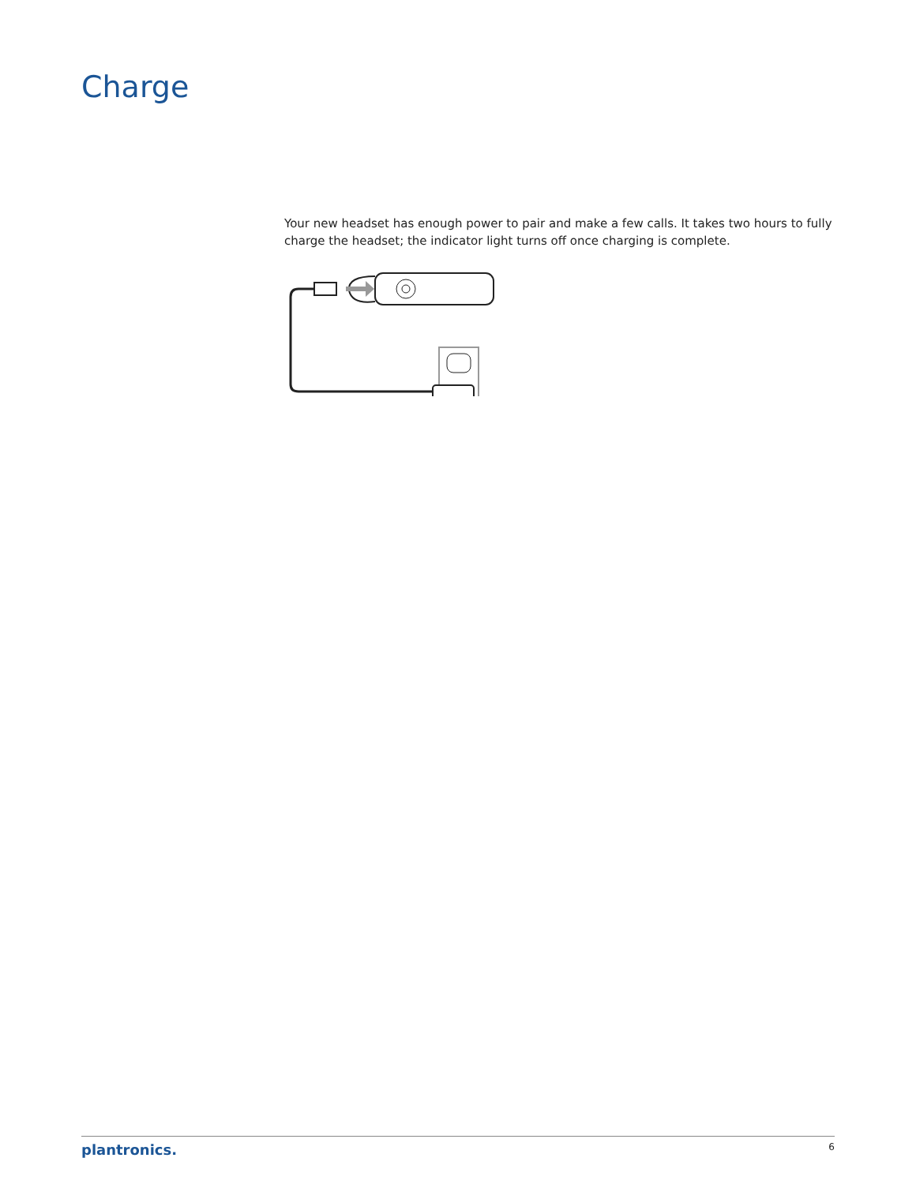Charge
Your new headset has enough power to pair and make a few calls. It takes two hours to fully charge the headset; the indicator light turns off once charging is complete.
plantronics. 6